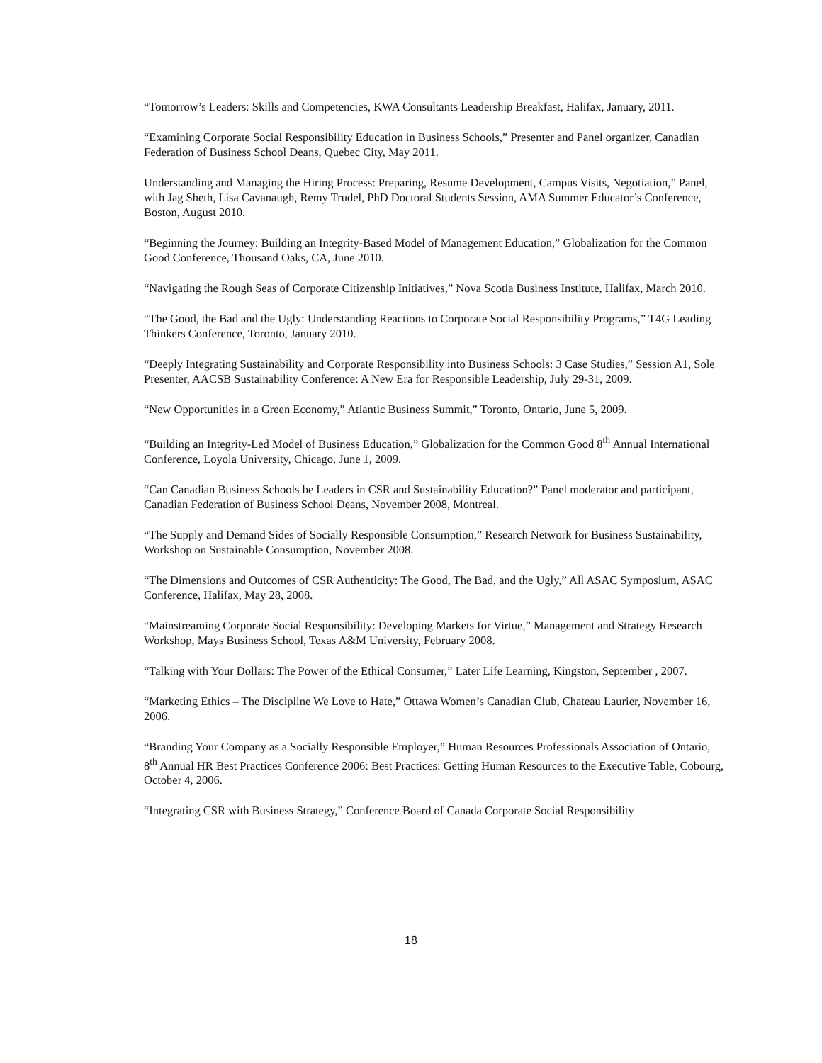“Tomorrow’s Leaders: Skills and Competencies, KWA Consultants Leadership Breakfast, Halifax, January, 2011.
“Examining Corporate Social Responsibility Education in Business Schools,” Presenter and Panel organizer, Canadian Federation of Business School Deans, Quebec City, May 2011.
Understanding and Managing the Hiring Process: Preparing, Resume Development, Campus Visits, Negotiation,” Panel, with Jag Sheth, Lisa Cavanaugh, Remy Trudel, PhD Doctoral Students Session, AMA Summer Educator’s Conference, Boston, August 2010.
“Beginning the Journey: Building an Integrity-Based Model of Management Education,” Globalization for the Common Good Conference, Thousand Oaks, CA, June 2010.
“Navigating the Rough Seas of Corporate Citizenship Initiatives,” Nova Scotia Business Institute, Halifax, March 2010.
“The Good, the Bad and the Ugly: Understanding Reactions to Corporate Social Responsibility Programs,” T4G Leading Thinkers Conference, Toronto, January 2010.
“Deeply Integrating Sustainability and Corporate Responsibility into Business Schools: 3 Case Studies,” Session A1, Sole Presenter, AACSB Sustainability Conference: A New Era for Responsible Leadership, July 29-31, 2009.
“New Opportunities in a Green Economy,” Atlantic Business Summit,” Toronto, Ontario, June 5, 2009.
“Building an Integrity-Led Model of Business Education,” Globalization for the Common Good 8<sup>th</sup> Annual International Conference, Loyola University, Chicago, June 1, 2009.
“Can Canadian Business Schools be Leaders in CSR and Sustainability Education?” Panel moderator and participant, Canadian Federation of Business School Deans, November 2008, Montreal.
“The Supply and Demand Sides of Socially Responsible Consumption,” Research Network for Business Sustainability, Workshop on Sustainable Consumption, November 2008.
“The Dimensions and Outcomes of CSR Authenticity: The Good, The Bad, and the Ugly,” All ASAC Symposium, ASAC Conference, Halifax, May 28, 2008.
“Mainstreaming Corporate Social Responsibility: Developing Markets for Virtue,” Management and Strategy Research Workshop, Mays Business School, Texas A&M University, February 2008.
“Talking with Your Dollars: The Power of the Ethical Consumer,” Later Life Learning, Kingston, September , 2007.
“Marketing Ethics – The Discipline We Love to Hate,” Ottawa Women’s Canadian Club, Chateau Laurier, November 16, 2006.
“Branding Your Company as a Socially Responsible Employer,” Human Resources Professionals Association of Ontario, 8<sup>th</sup> Annual HR Best Practices Conference 2006: Best Practices: Getting Human Resources to the Executive Table, Cobourg, October 4, 2006.
“Integrating CSR with Business Strategy,” Conference Board of Canada Corporate Social Responsibility
18